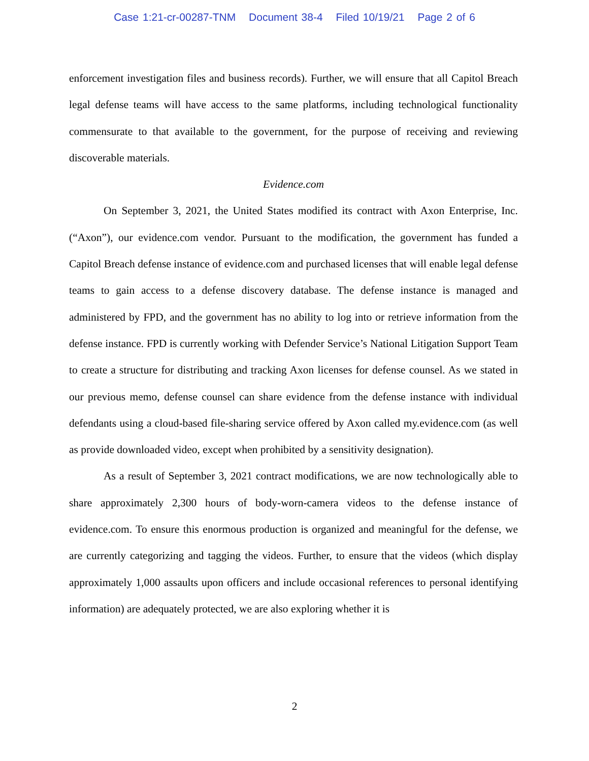Case 1:21-cr-00287-TNM Document 38-4 Filed 10/19/21 Page 2 of 6
enforcement investigation files and business records). Further, we will ensure that all Capitol Breach legal defense teams will have access to the same platforms, including technological functionality commensurate to that available to the government, for the purpose of receiving and reviewing discoverable materials.
Evidence.com
On September 3, 2021, the United States modified its contract with Axon Enterprise, Inc. (“Axon”), our evidence.com vendor. Pursuant to the modification, the government has funded a Capitol Breach defense instance of evidence.com and purchased licenses that will enable legal defense teams to gain access to a defense discovery database. The defense instance is managed and administered by FPD, and the government has no ability to log into or retrieve information from the defense instance. FPD is currently working with Defender Service’s National Litigation Support Team to create a structure for distributing and tracking Axon licenses for defense counsel. As we stated in our previous memo, defense counsel can share evidence from the defense instance with individual defendants using a cloud-based file-sharing service offered by Axon called my.evidence.com (as well as provide downloaded video, except when prohibited by a sensitivity designation).
As a result of September 3, 2021 contract modifications, we are now technologically able to share approximately 2,300 hours of body-worn-camera videos to the defense instance of evidence.com. To ensure this enormous production is organized and meaningful for the defense, we are currently categorizing and tagging the videos. Further, to ensure that the videos (which display approximately 1,000 assaults upon officers and include occasional references to personal identifying information) are adequately protected, we are also exploring whether it is
2